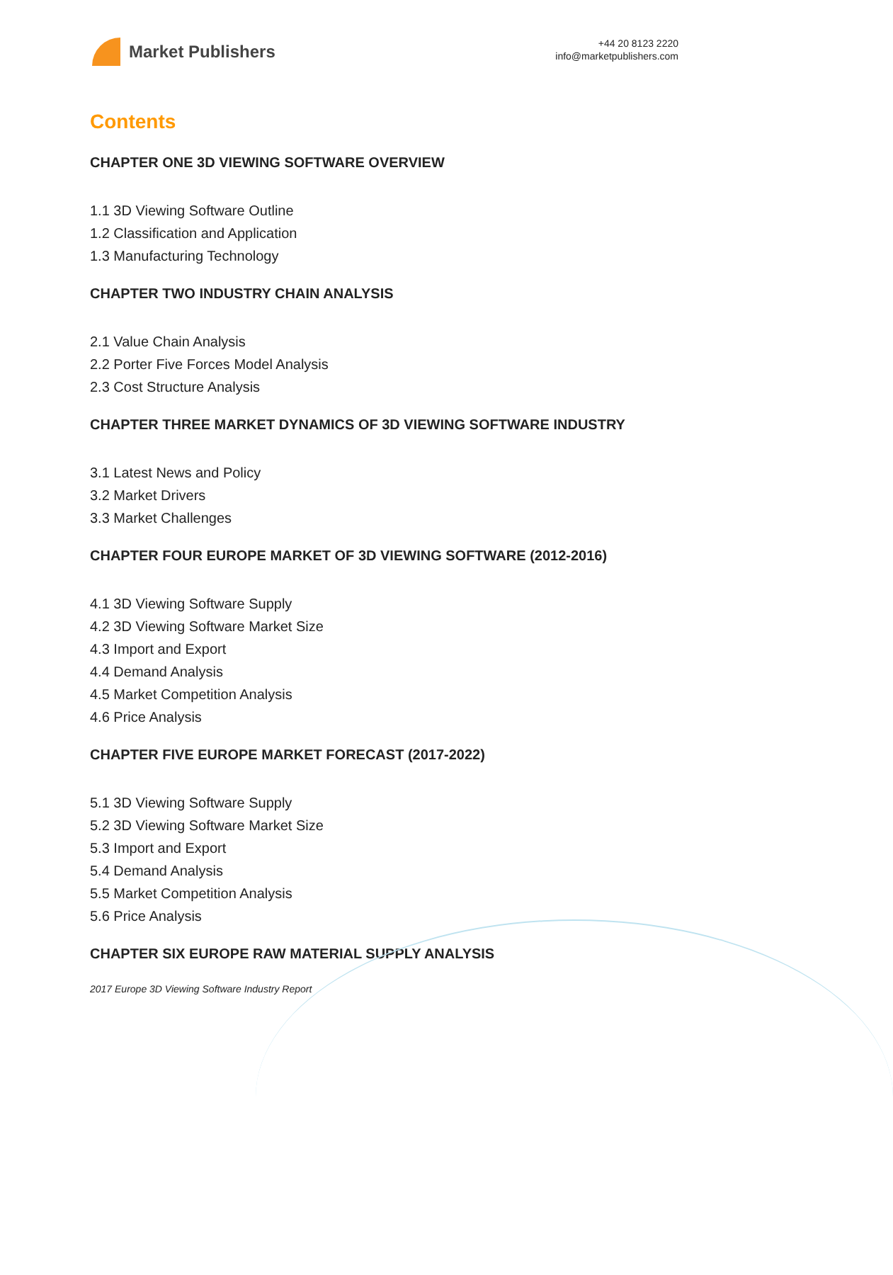Market Publishers
+44 20 8123 2220
info@marketpublishers.com
Contents
CHAPTER ONE 3D VIEWING SOFTWARE OVERVIEW
1.1 3D Viewing Software Outline
1.2 Classification and Application
1.3 Manufacturing Technology
CHAPTER TWO INDUSTRY CHAIN ANALYSIS
2.1 Value Chain Analysis
2.2 Porter Five Forces Model Analysis
2.3 Cost Structure Analysis
CHAPTER THREE MARKET DYNAMICS OF 3D VIEWING SOFTWARE INDUSTRY
3.1 Latest News and Policy
3.2 Market Drivers
3.3 Market Challenges
CHAPTER FOUR EUROPE MARKET OF 3D VIEWING SOFTWARE (2012-2016)
4.1 3D Viewing Software Supply
4.2 3D Viewing Software Market Size
4.3 Import and Export
4.4 Demand Analysis
4.5 Market Competition Analysis
4.6 Price Analysis
CHAPTER FIVE EUROPE MARKET FORECAST (2017-2022)
5.1 3D Viewing Software Supply
5.2 3D Viewing Software Market Size
5.3 Import and Export
5.4 Demand Analysis
5.5 Market Competition Analysis
5.6 Price Analysis
CHAPTER SIX EUROPE RAW MATERIAL SUPPLY ANALYSIS
2017 Europe 3D Viewing Software Industry Report